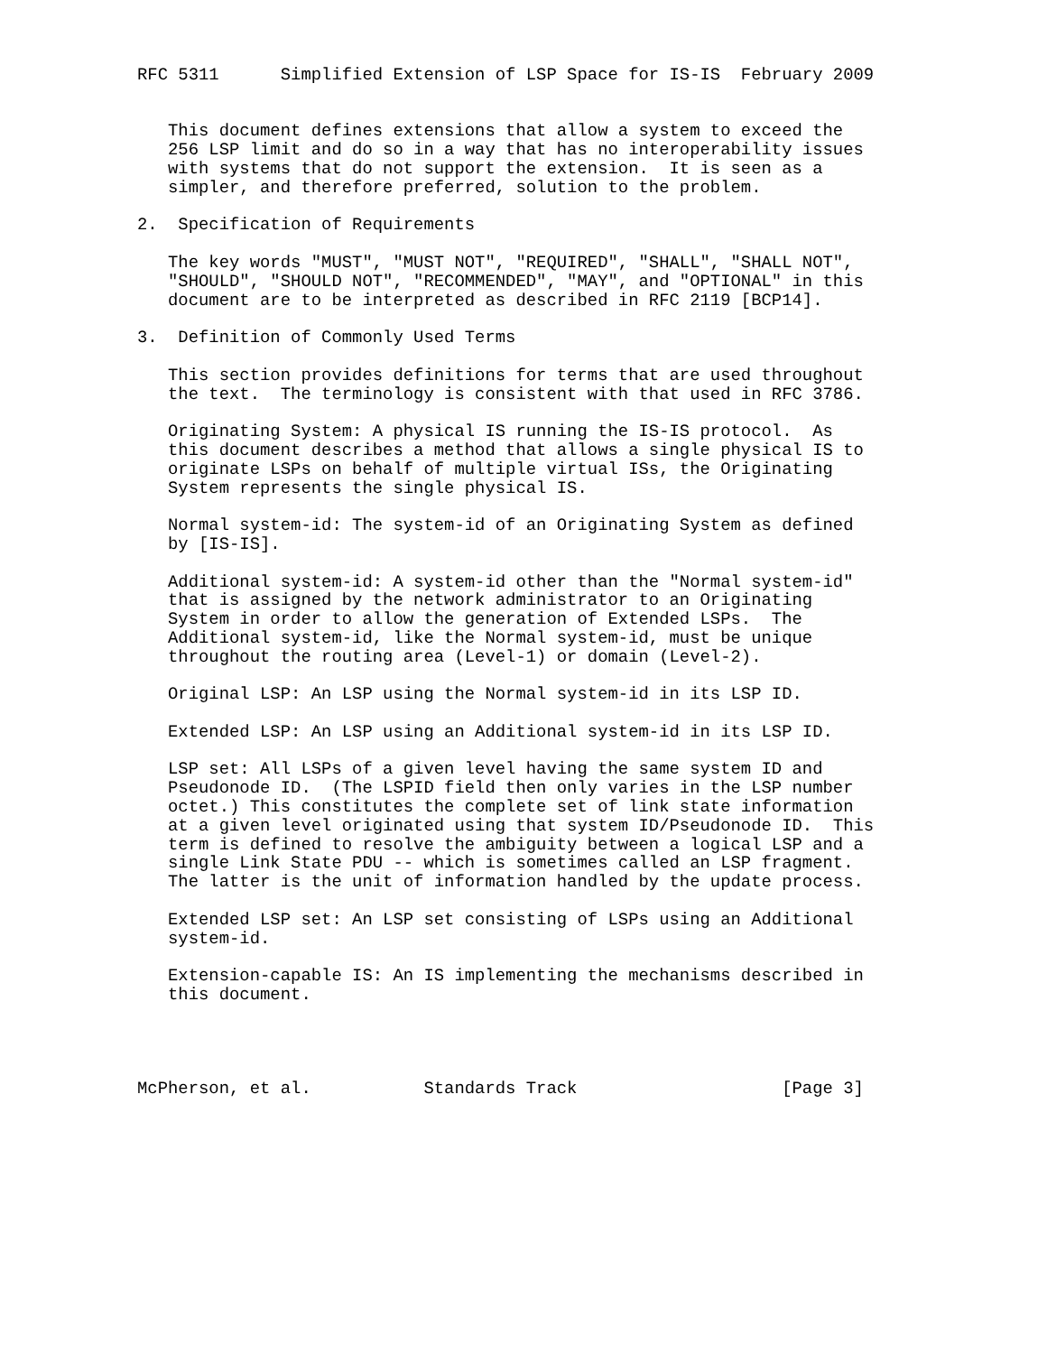RFC 5311      Simplified Extension of LSP Space for IS-IS  February 2009


   This document defines extensions that allow a system to exceed the
   256 LSP limit and do so in a way that has no interoperability issues
   with systems that do not support the extension.  It is seen as a
   simpler, and therefore preferred, solution to the problem.

2.  Specification of Requirements

   The key words "MUST", "MUST NOT", "REQUIRED", "SHALL", "SHALL NOT",
   "SHOULD", "SHOULD NOT", "RECOMMENDED", "MAY", and "OPTIONAL" in this
   document are to be interpreted as described in RFC 2119 [BCP14].

3.  Definition of Commonly Used Terms

   This section provides definitions for terms that are used throughout
   the text.  The terminology is consistent with that used in RFC 3786.

   Originating System: A physical IS running the IS-IS protocol.  As
   this document describes a method that allows a single physical IS to
   originate LSPs on behalf of multiple virtual ISs, the Originating
   System represents the single physical IS.

   Normal system-id: The system-id of an Originating System as defined
   by [IS-IS].

   Additional system-id: A system-id other than the "Normal system-id"
   that is assigned by the network administrator to an Originating
   System in order to allow the generation of Extended LSPs.  The
   Additional system-id, like the Normal system-id, must be unique
   throughout the routing area (Level-1) or domain (Level-2).

   Original LSP: An LSP using the Normal system-id in its LSP ID.

   Extended LSP: An LSP using an Additional system-id in its LSP ID.

   LSP set: All LSPs of a given level having the same system ID and
   Pseudonode ID.  (The LSPID field then only varies in the LSP number
   octet.) This constitutes the complete set of link state information
   at a given level originated using that system ID/Pseudonode ID.  This
   term is defined to resolve the ambiguity between a logical LSP and a
   single Link State PDU -- which is sometimes called an LSP fragment.
   The latter is the unit of information handled by the update process.

   Extended LSP set: An LSP set consisting of LSPs using an Additional
   system-id.

   Extension-capable IS: An IS implementing the mechanisms described in
   this document.




McPherson, et al.           Standards Track                    [Page 3]